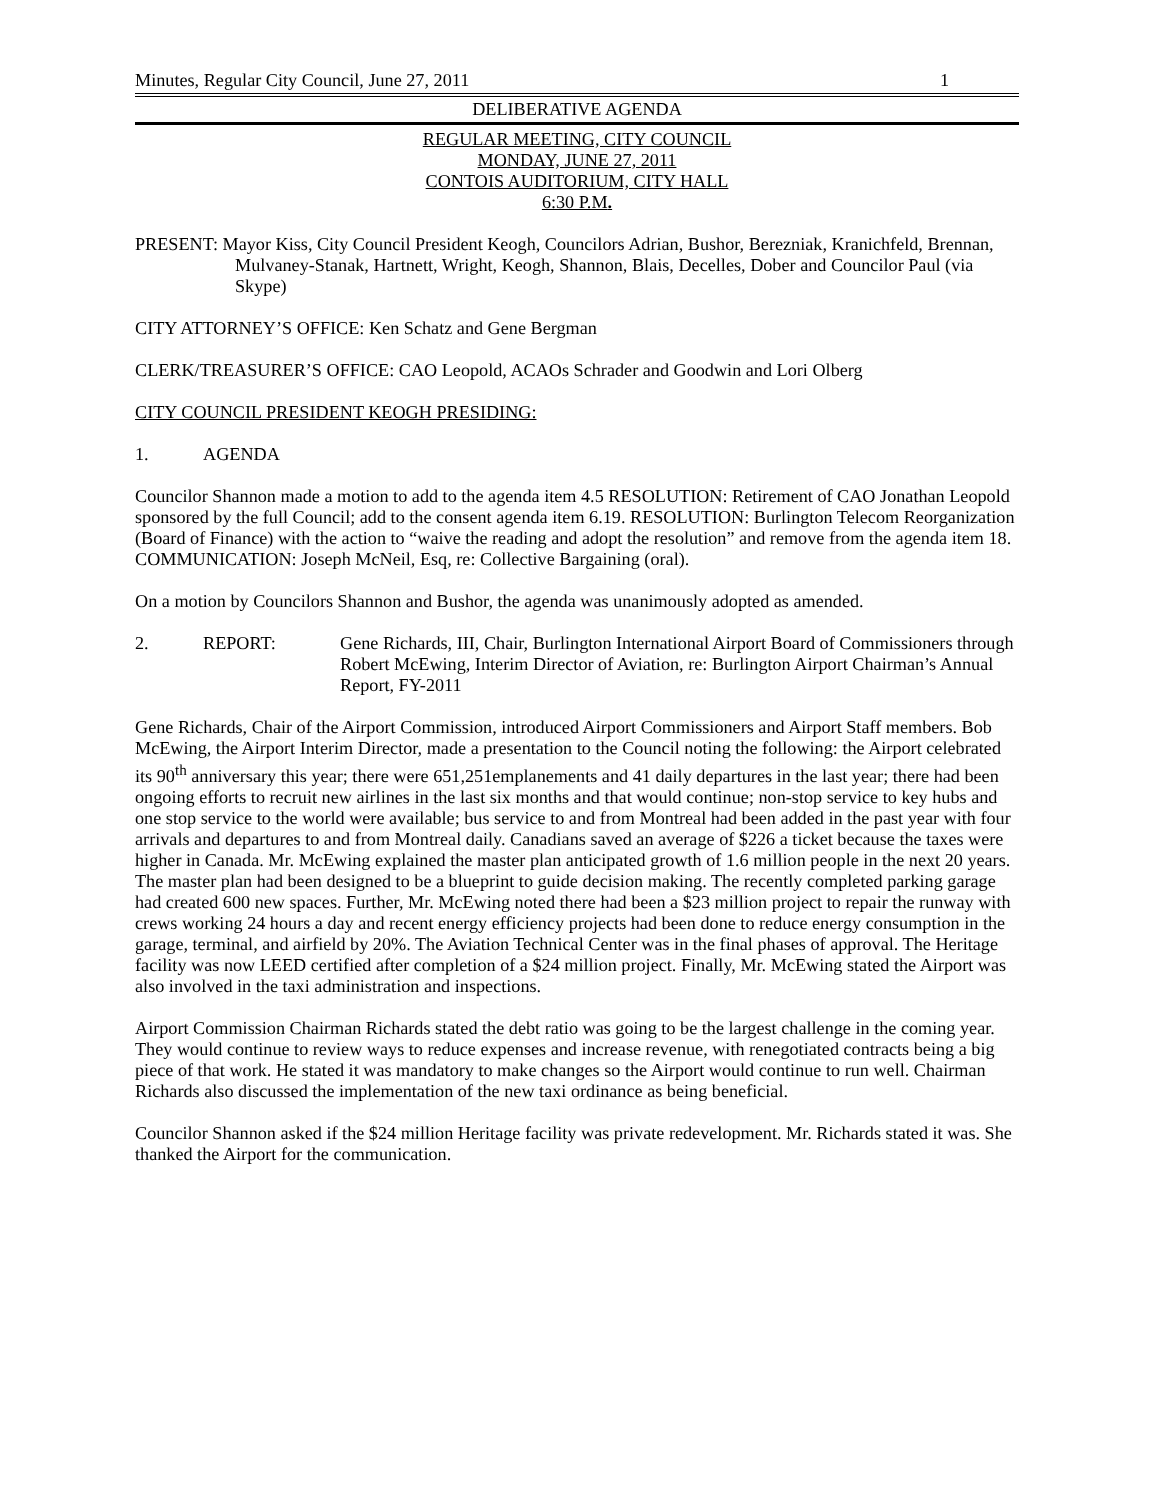Minutes, Regular City Council, June 27, 2011 1
DELIBERATIVE AGENDA
REGULAR MEETING, CITY COUNCIL
MONDAY, JUNE 27, 2011
CONTOIS AUDITORIUM, CITY HALL
6:30 P.M.
PRESENT: Mayor Kiss, City Council President Keogh, Councilors Adrian, Bushor, Berezniak, Kranichfeld, Brennan, Mulvaney-Stanak, Hartnett, Wright, Keogh, Shannon, Blais, Decelles, Dober and Councilor Paul (via Skype)
CITY ATTORNEY’S OFFICE: Ken Schatz and Gene Bergman
CLERK/TREASURER’S OFFICE: CAO Leopold, ACAOs Schrader and Goodwin and Lori Olberg
CITY COUNCIL PRESIDENT KEOGH PRESIDING:
1. AGENDA
Councilor Shannon made a motion to add to the agenda item 4.5 RESOLUTION: Retirement of CAO Jonathan Leopold sponsored by the full Council; add to the consent agenda item 6.19. RESOLUTION: Burlington Telecom Reorganization (Board of Finance) with the action to “waive the reading and adopt the resolution” and remove from the agenda item 18. COMMUNICATION: Joseph McNeil, Esq, re: Collective Bargaining (oral).
On a motion by Councilors Shannon and Bushor, the agenda was unanimously adopted as amended.
2. REPORT: Gene Richards, III, Chair, Burlington International Airport Board of Commissioners through Robert McEwing, Interim Director of Aviation, re: Burlington Airport Chairman’s Annual Report, FY-2011
Gene Richards, Chair of the Airport Commission, introduced Airport Commissioners and Airport Staff members. Bob McEwing, the Airport Interim Director, made a presentation to the Council noting the following: the Airport celebrated its 90<sup>th</sup> anniversary this year; there were 651,251emplanements and 41 daily departures in the last year; there had been ongoing efforts to recruit new airlines in the last six months and that would continue; non-stop service to key hubs and one stop service to the world were available; bus service to and from Montreal had been added in the past year with four arrivals and departures to and from Montreal daily. Canadians saved an average of $226 a ticket because the taxes were higher in Canada. Mr. McEwing explained the master plan anticipated growth of 1.6 million people in the next 20 years. The master plan had been designed to be a blueprint to guide decision making. The recently completed parking garage had created 600 new spaces. Further, Mr. McEwing noted there had been a $23 million project to repair the runway with crews working 24 hours a day and recent energy efficiency projects had been done to reduce energy consumption in the garage, terminal, and airfield by 20%. The Aviation Technical Center was in the final phases of approval. The Heritage facility was now LEED certified after completion of a $24 million project. Finally, Mr. McEwing stated the Airport was also involved in the taxi administration and inspections.
Airport Commission Chairman Richards stated the debt ratio was going to be the largest challenge in the coming year. They would continue to review ways to reduce expenses and increase revenue, with renegotiated contracts being a big piece of that work. He stated it was mandatory to make changes so the Airport would continue to run well. Chairman Richards also discussed the implementation of the new taxi ordinance as being beneficial.
Councilor Shannon asked if the $24 million Heritage facility was private redevelopment. Mr. Richards stated it was. She thanked the Airport for the communication.